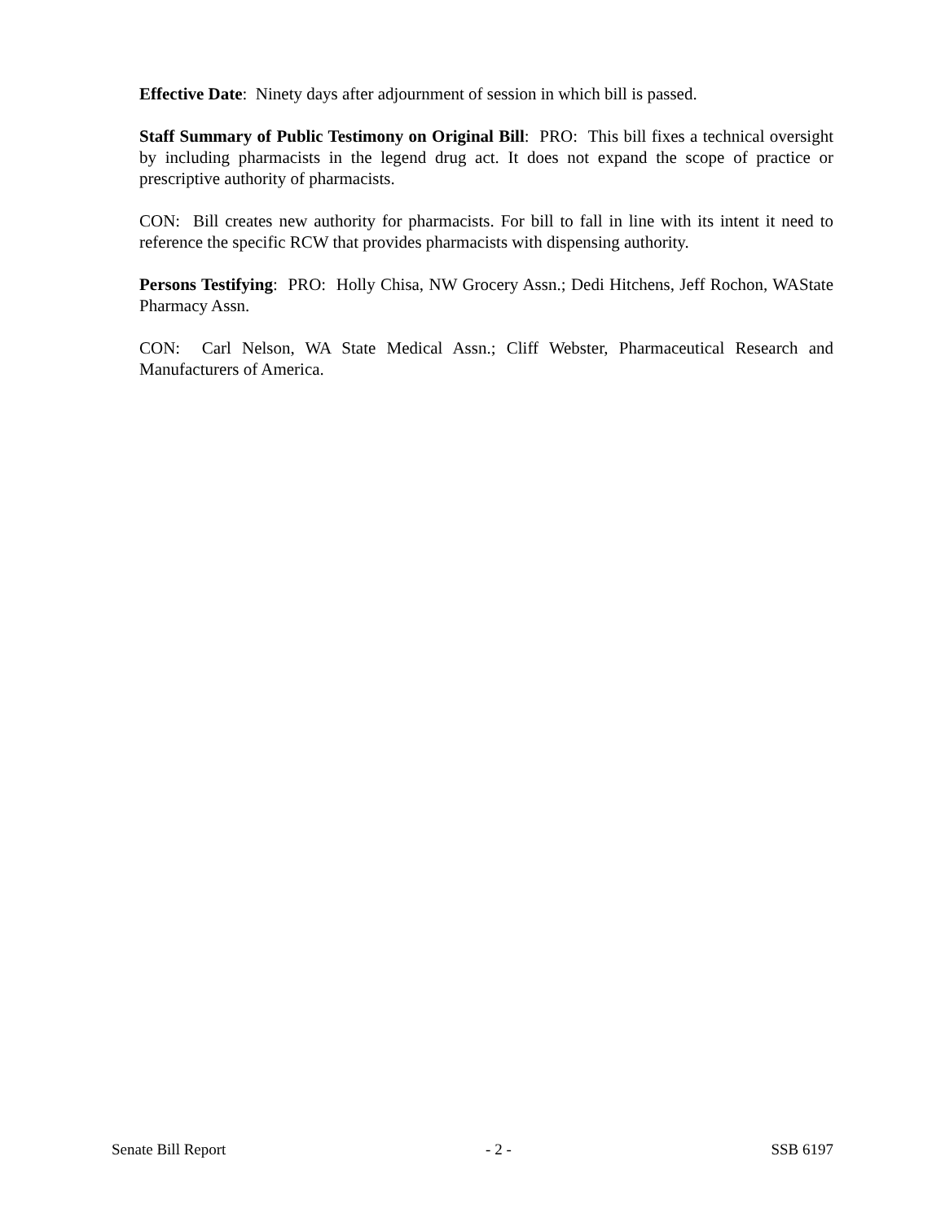Effective Date: Ninety days after adjournment of session in which bill is passed.
Staff Summary of Public Testimony on Original Bill: PRO: This bill fixes a technical oversight by including pharmacists in the legend drug act. It does not expand the scope of practice or prescriptive authority of pharmacists.
CON: Bill creates new authority for pharmacists. For bill to fall in line with its intent it need to reference the specific RCW that provides pharmacists with dispensing authority.
Persons Testifying: PRO: Holly Chisa, NW Grocery Assn.; Dedi Hitchens, Jeff Rochon, WAState Pharmacy Assn.
CON: Carl Nelson, WA State Medical Assn.; Cliff Webster, Pharmaceutical Research and Manufacturers of America.
Senate Bill Report - 2 - SSB 6197